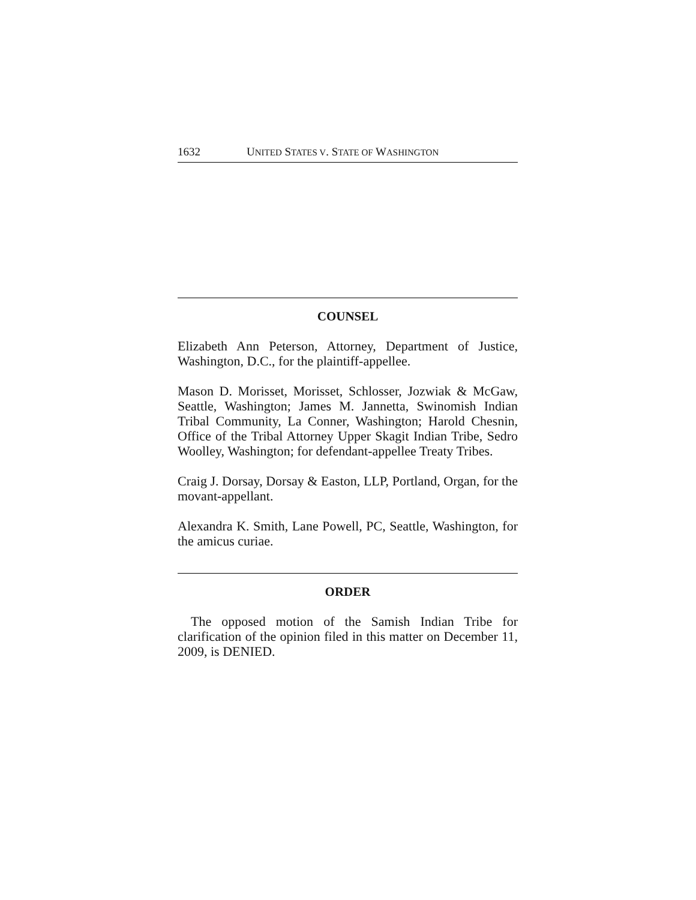1632 UNITED STATES V. STATE OF WASHINGTON
COUNSEL
Elizabeth Ann Peterson, Attorney, Department of Justice, Washington, D.C., for the plaintiff-appellee.
Mason D. Morisset, Morisset, Schlosser, Jozwiak & McGaw, Seattle, Washington; James M. Jannetta, Swinomish Indian Tribal Community, La Conner, Washington; Harold Chesnin, Office of the Tribal Attorney Upper Skagit Indian Tribe, Sedro Woolley, Washington; for defendant-appellee Treaty Tribes.
Craig J. Dorsay, Dorsay & Easton, LLP, Portland, Organ, for the movant-appellant.
Alexandra K. Smith, Lane Powell, PC, Seattle, Washington, for the amicus curiae.
ORDER
The opposed motion of the Samish Indian Tribe for clarification of the opinion filed in this matter on December 11, 2009, is DENIED.